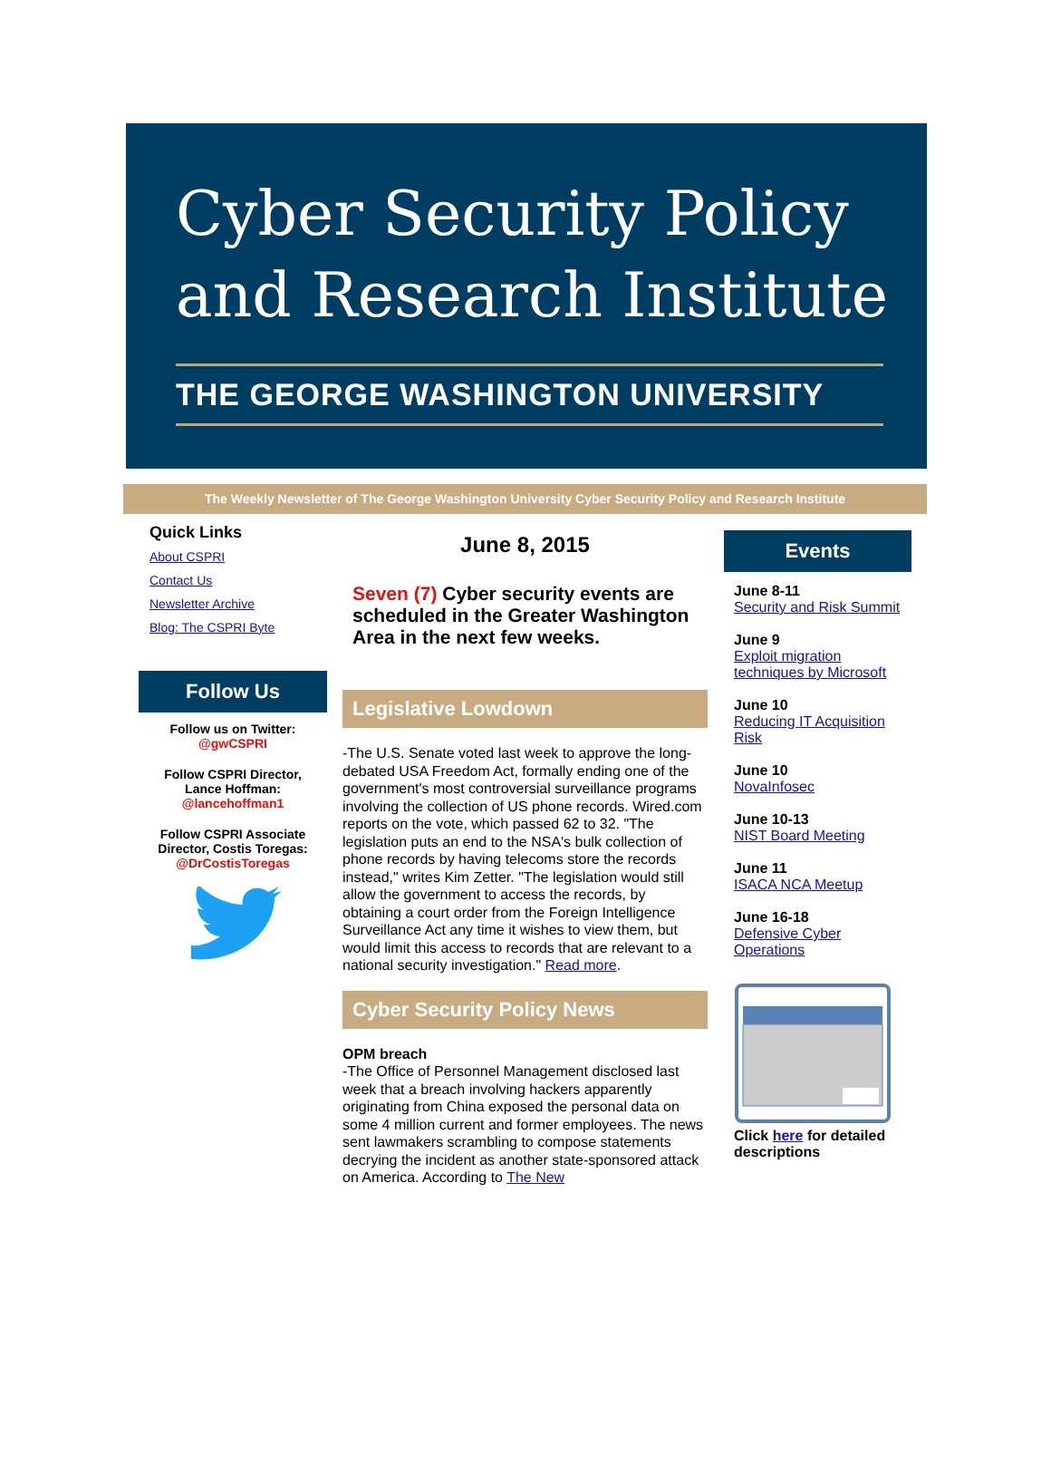Cyber Security Policy
and Research Institute
THE GEORGE WASHINGTON UNIVERSITY
The Weekly Newsletter of The George Washington University Cyber Security Policy and Research Institute
Quick Links
About CSPRI
Contact Us
Newsletter Archive
Blog: The CSPRI Byte
Follow Us
Follow us on Twitter:
@gwCSPRI
Follow CSPRI Director,
Lance Hoffman:
@lancehoffman1
Follow CSPRI Associate Director, Costis Toregas:
@DrCostisToregas
June 8, 2015
Seven (7) Cyber security events are scheduled in the Greater Washington Area in the next few weeks.
Legislative Lowdown
-The U.S. Senate voted last week to approve the long-debated USA Freedom Act, formally ending one of the government's most controversial surveillance programs involving the collection of US phone records. Wired.com reports on the vote, which passed 62 to 32. "The legislation puts an end to the NSA's bulk collection of phone records by having telecoms store the records instead," writes Kim Zetter. "The legislation would still allow the government to access the records, by obtaining a court order from the Foreign Intelligence Surveillance Act any time it wishes to view them, but would limit this access to records that are relevant to a national security investigation." Read more.
Cyber Security Policy News
OPM breach
-The Office of Personnel Management disclosed last week that a breach involving hackers apparently originating from China exposed the personal data on some 4 million current and former employees. The news sent lawmakers scrambling to compose statements decrying the incident as another state-sponsored attack on America. According to The New
Events
June 8-11
Security and Risk Summit
June 9
Exploit migration techniques by Microsoft
June 10
Reducing IT Acquisition Risk
June 10
NovaInfosec
June 10-13
NIST Board Meeting
June 11
ISACA NCA Meetup
June 16-18
Defensive Cyber Operations
Click here for detailed descriptions